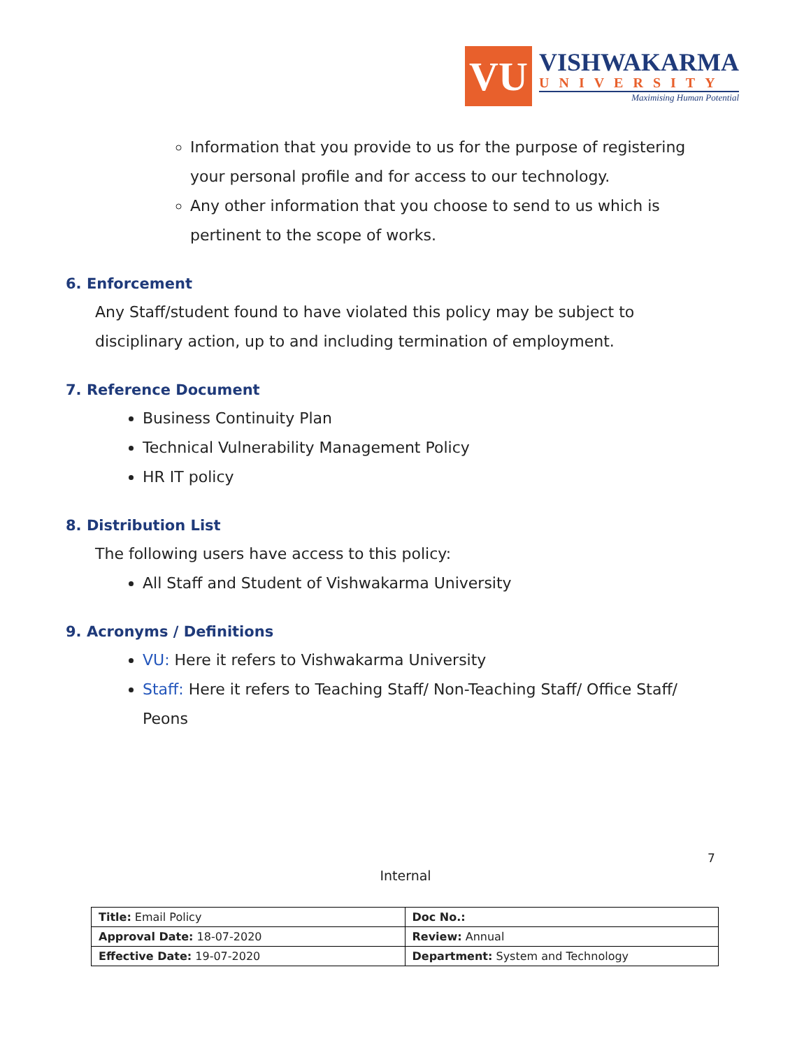VU
VISHWAKARMA
UNIVERSITY
Maximising Human Potential
Information that you provide to us for the purpose of registering your personal profile and for access to our technology.
Any other information that you choose to send to us which is pertinent to the scope of works.
6. Enforcement
Any Staff/student found to have violated this policy may be subject to disciplinary action, up to and including termination of employment.
7. Reference Document
Business Continuity Plan
Technical Vulnerability Management Policy
HR IT policy
8. Distribution List
The following users have access to this policy:
All Staff and Student of Vishwakarma University
9. Acronyms / Definitions
VU: Here it refers to Vishwakarma University
Staff: Here it refers to Teaching Staff/ Non-Teaching Staff/ Office Staff/ Peons
7
Internal
| Title: Email Policy | Doc No.: |
| Approval Date: 18-07-2020 | Review: Annual |
| Effective Date: 19-07-2020 | Department: System and Technology |